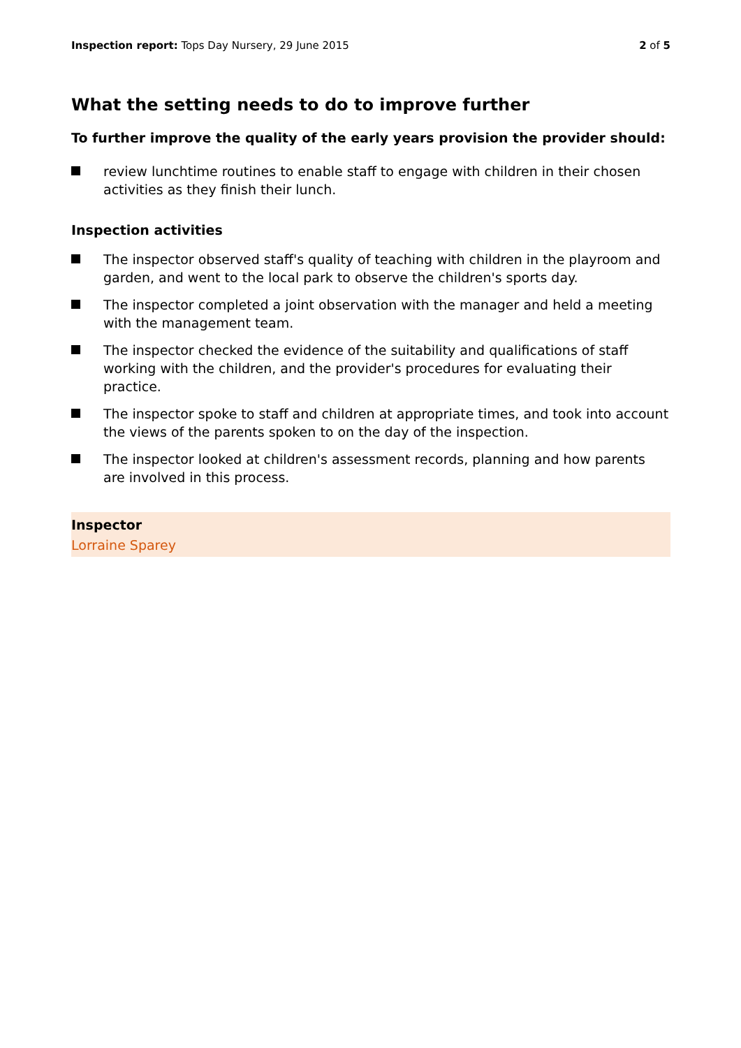Inspection report: Tops Day Nursery, 29 June 2015
2 of 5
What the setting needs to do to improve further
To further improve the quality of the early years provision the provider should:
review lunchtime routines to enable staff to engage with children in their chosen activities as they finish their lunch.
Inspection activities
The inspector observed staff's quality of teaching with children in the playroom and garden, and went to the local park to observe the children's sports day.
The inspector completed a joint observation with the manager and held a meeting with the management team.
The inspector checked the evidence of the suitability and qualifications of staff working with the children, and the provider's procedures for evaluating their practice.
The inspector spoke to staff and children at appropriate times, and took into account the views of the parents spoken to on the day of the inspection.
The inspector looked at children's assessment records, planning and how parents are involved in this process.
Inspector
Lorraine Sparey